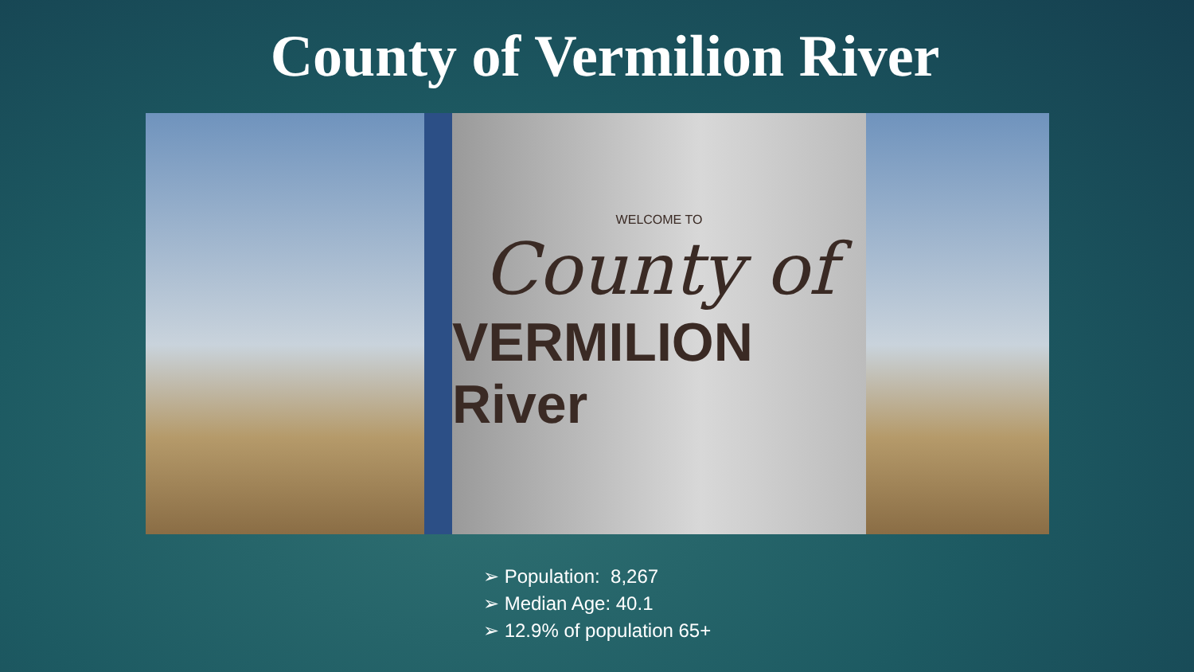County of Vermilion River
WELCOME TO
County of
VERMILION River
➢ Population: 8,267
➢ Median Age: 40.1
➢ 12.9% of population 65+